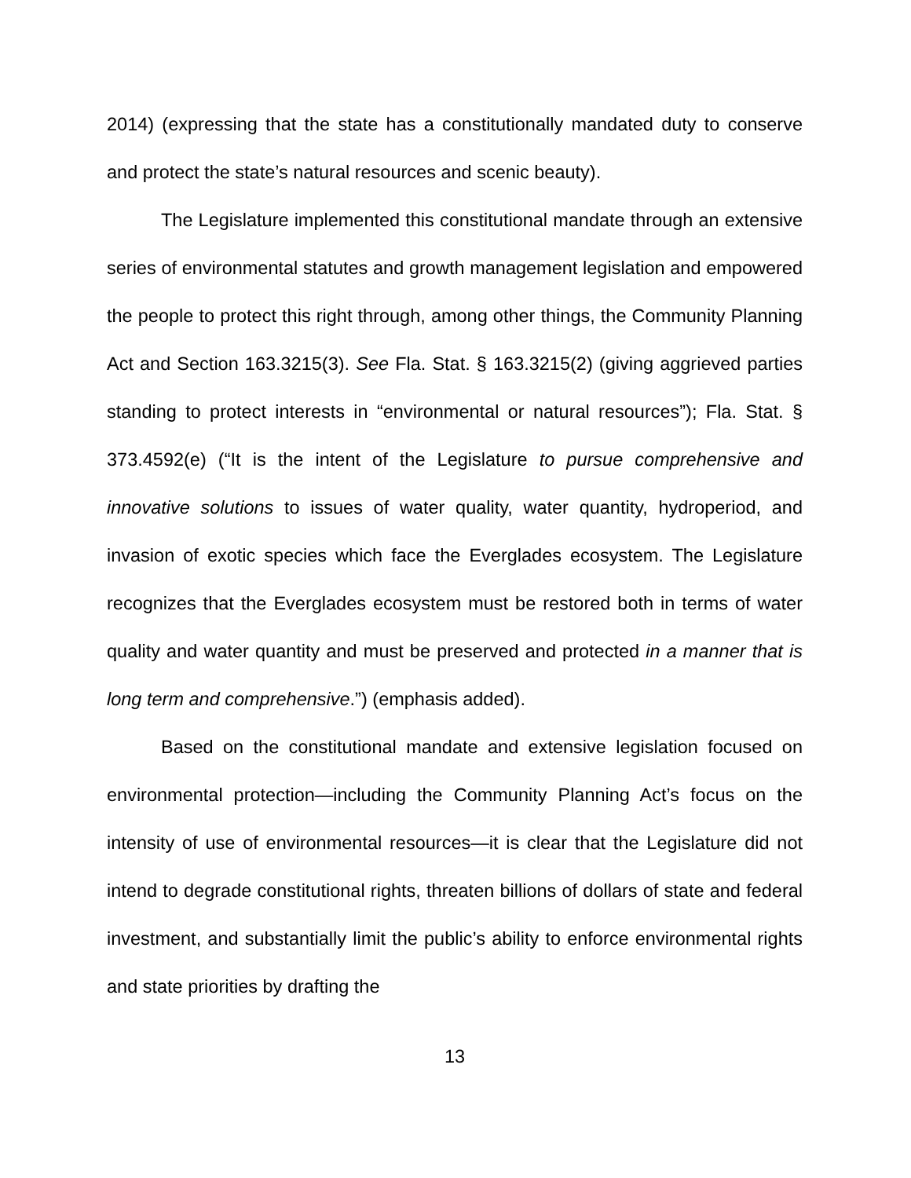2014) (expressing that the state has a constitutionally mandated duty to conserve and protect the state’s natural resources and scenic beauty).
The Legislature implemented this constitutional mandate through an extensive series of environmental statutes and growth management legislation and empowered the people to protect this right through, among other things, the Community Planning Act and Section 163.3215(3). See Fla. Stat. § 163.3215(2) (giving aggrieved parties standing to protect interests in “environmental or natural resources”); Fla. Stat. § 373.4592(e) (“It is the intent of the Legislature to pursue comprehensive and innovative solutions to issues of water quality, water quantity, hydroperiod, and invasion of exotic species which face the Everglades ecosystem. The Legislature recognizes that the Everglades ecosystem must be restored both in terms of water quality and water quantity and must be preserved and protected in a manner that is long term and comprehensive.”) (emphasis added).
Based on the constitutional mandate and extensive legislation focused on environmental protection—including the Community Planning Act’s focus on the intensity of use of environmental resources—it is clear that the Legislature did not intend to degrade constitutional rights, threaten billions of dollars of state and federal investment, and substantially limit the public’s ability to enforce environmental rights and state priorities by drafting the
13